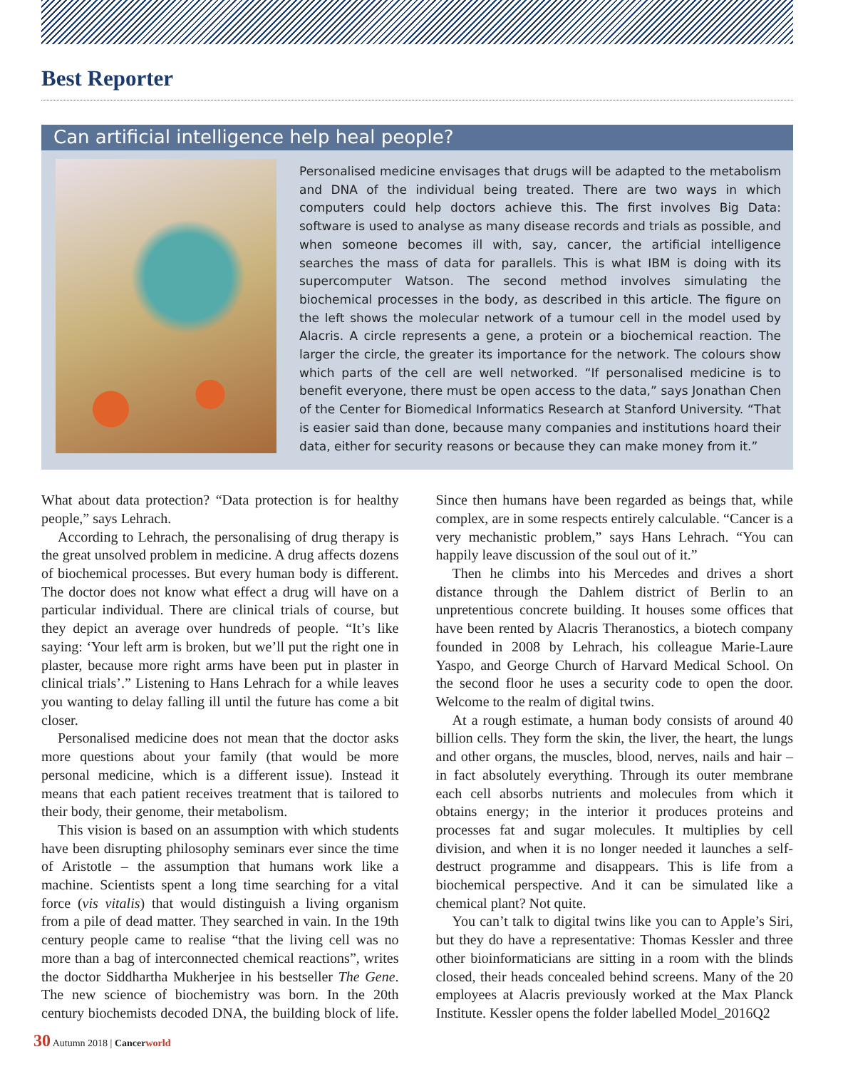Best Reporter
Can artificial intelligence help heal people?
Personalised medicine envisages that drugs will be adapted to the metabolism and DNA of the individual being treated. There are two ways in which computers could help doctors achieve this. The first involves Big Data: software is used to analyse as many disease records and trials as possible, and when someone becomes ill with, say, cancer, the artificial intelligence searches the mass of data for parallels. This is what IBM is doing with its supercomputer Watson. The second method involves simulating the biochemical processes in the body, as described in this article. The figure on the left shows the molecular network of a tumour cell in the model used by Alacris. A circle represents a gene, a protein or a biochemical reaction. The larger the circle, the greater its importance for the network. The colours show which parts of the cell are well networked. “If personalised medicine is to benefit everyone, there must be open access to the data,” says Jonathan Chen of the Center for Biomedical Informatics Research at Stanford University. “That is easier said than done, because many companies and institutions hoard their data, either for security reasons or because they can make money from it.”
What about data protection? “Data protection is for healthy people,” says Lehrach.
According to Lehrach, the personalising of drug therapy is the great unsolved problem in medicine. A drug affects dozens of biochemical processes. But every human body is different. The doctor does not know what effect a drug will have on a particular individual. There are clinical trials of course, but they depict an average over hundreds of people. “It’s like saying: ‘Your left arm is broken, but we’ll put the right one in plaster, because more right arms have been put in plaster in clinical trials’.” Listening to Hans Lehrach for a while leaves you wanting to delay falling ill until the future has come a bit closer.
Personalised medicine does not mean that the doctor asks more questions about your family (that would be more personal medicine, which is a different issue). Instead it means that each patient receives treatment that is tailored to their body, their genome, their metabolism.
This vision is based on an assumption with which students have been disrupting philosophy seminars ever since the time of Aristotle – the assumption that humans work like a machine. Scientists spent a long time searching for a vital force (vis vitalis) that would distinguish a living organism from a pile of dead matter. They searched in vain. In the 19th century people came to realise “that the living cell was no more than a bag of interconnected chemical reactions”, writes the doctor Siddhartha Mukherjee in his bestseller The Gene. The new science of biochemistry was born. In the 20th century biochemists decoded DNA, the building block of life. Since then humans have been regarded as beings that, while complex, are in some respects entirely calculable. “Cancer is a very mechanistic problem,” says Hans Lehrach. “You can happily leave discussion of the soul out of it.”
Then he climbs into his Mercedes and drives a short distance through the Dahlem district of Berlin to an unpretentious concrete building. It houses some offices that have been rented by Alacris Theranostics, a biotech company founded in 2008 by Lehrach, his colleague Marie-Laure Yaspo, and George Church of Harvard Medical School. On the second floor he uses a security code to open the door. Welcome to the realm of digital twins.
At a rough estimate, a human body consists of around 40 billion cells. They form the skin, the liver, the heart, the lungs and other organs, the muscles, blood, nerves, nails and hair – in fact absolutely everything. Through its outer membrane each cell absorbs nutrients and molecules from which it obtains energy; in the interior it produces proteins and processes fat and sugar molecules. It multiplies by cell division, and when it is no longer needed it launches a self-destruct programme and disappears. This is life from a biochemical perspective. And it can be simulated like a chemical plant? Not quite.
You can’t talk to digital twins like you can to Apple’s Siri, but they do have a representative: Thomas Kessler and three other bioinformaticians are sitting in a room with the blinds closed, their heads concealed behind screens. Many of the 20 employees at Alacris previously worked at the Max Planck Institute. Kessler opens the folder labelled Model_2016Q2
30 Autumn 2018 | Cancerworld